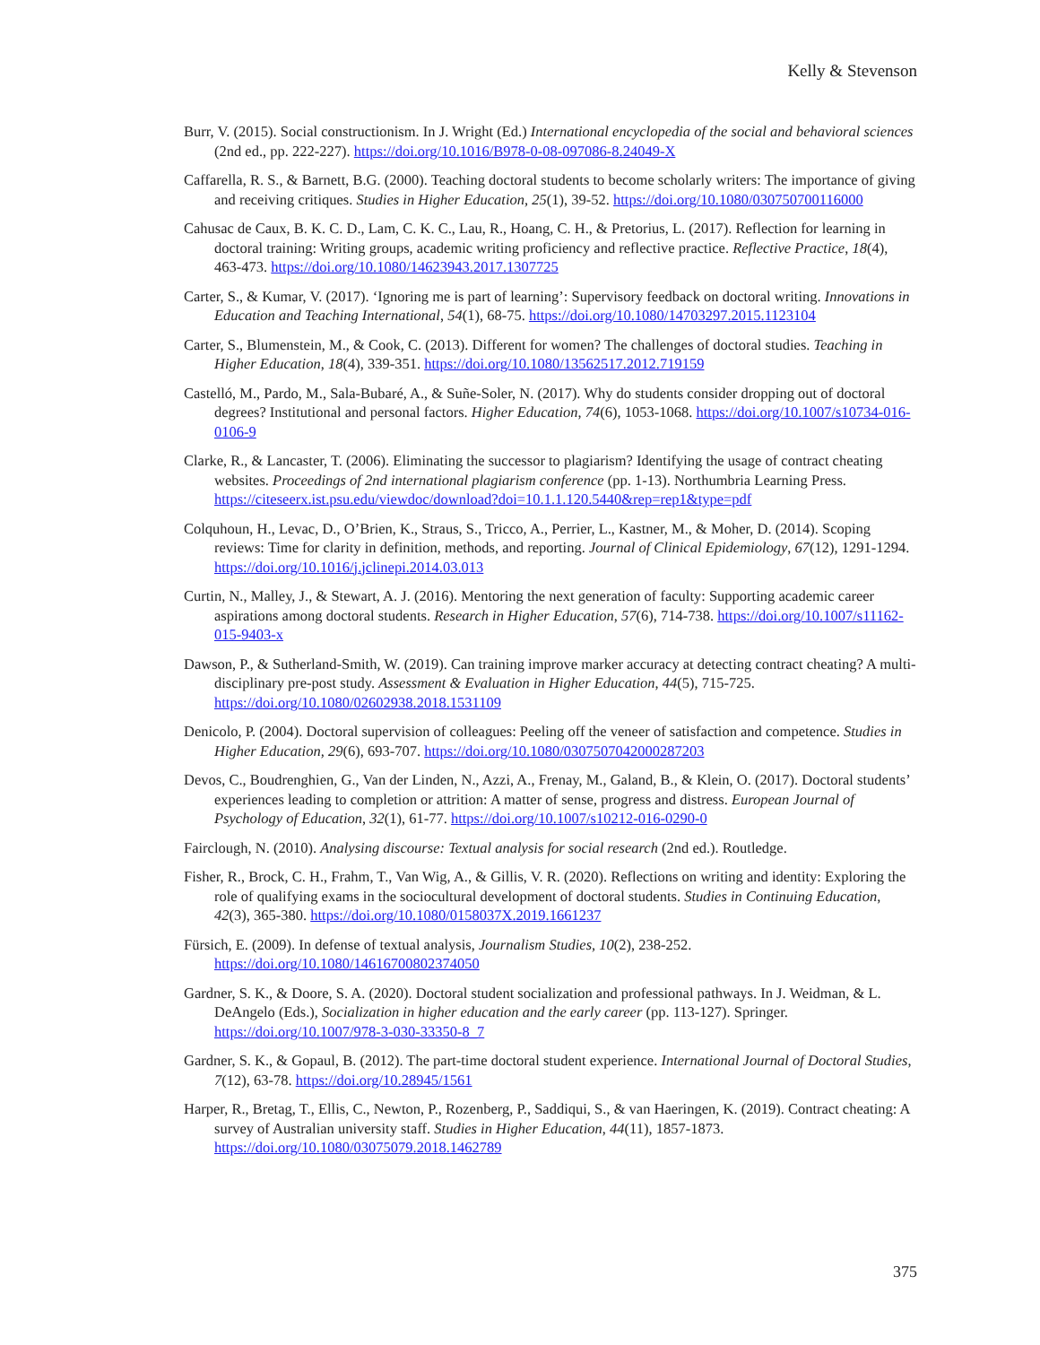Kelly & Stevenson
Burr, V. (2015). Social constructionism. In J. Wright (Ed.) International encyclopedia of the social and behavioral sciences (2nd ed., pp. 222-227). https://doi.org/10.1016/B978-0-08-097086-8.24049-X
Caffarella, R. S., & Barnett, B.G. (2000). Teaching doctoral students to become scholarly writers: The importance of giving and receiving critiques. Studies in Higher Education, 25(1), 39-52. https://doi.org/10.1080/030750700116000
Cahusac de Caux, B. K. C. D., Lam, C. K. C., Lau, R., Hoang, C. H., & Pretorius, L. (2017). Reflection for learning in doctoral training: Writing groups, academic writing proficiency and reflective practice. Reflective Practice, 18(4), 463-473. https://doi.org/10.1080/14623943.2017.1307725
Carter, S., & Kumar, V. (2017). ‘Ignoring me is part of learning’: Supervisory feedback on doctoral writing. Innovations in Education and Teaching International, 54(1), 68-75. https://doi.org/10.1080/14703297.2015.1123104
Carter, S., Blumenstein, M., & Cook, C. (2013). Different for women? The challenges of doctoral studies. Teaching in Higher Education, 18(4), 339-351. https://doi.org/10.1080/13562517.2012.719159
Castelló, M., Pardo, M., Sala-Bubaré, A., & Suñe-Soler, N. (2017). Why do students consider dropping out of doctoral degrees? Institutional and personal factors. Higher Education, 74(6), 1053-1068. https://doi.org/10.1007/s10734-016-0106-9
Clarke, R., & Lancaster, T. (2006). Eliminating the successor to plagiarism? Identifying the usage of contract cheating websites. Proceedings of 2nd international plagiarism conference (pp. 1-13). Northumbria Learning Press. https://citeseerx.ist.psu.edu/viewdoc/download?doi=10.1.1.120.5440&rep=rep1&type=pdf
Colquhoun, H., Levac, D., O’Brien, K., Straus, S., Tricco, A., Perrier, L., Kastner, M., & Moher, D. (2014). Scoping reviews: Time for clarity in definition, methods, and reporting. Journal of Clinical Epidemiology, 67(12), 1291-1294. https://doi.org/10.1016/j.jclinepi.2014.03.013
Curtin, N., Malley, J., & Stewart, A. J. (2016). Mentoring the next generation of faculty: Supporting academic career aspirations among doctoral students. Research in Higher Education, 57(6), 714-738. https://doi.org/10.1007/s11162-015-9403-x
Dawson, P., & Sutherland-Smith, W. (2019). Can training improve marker accuracy at detecting contract cheating? A multi-disciplinary pre-post study. Assessment & Evaluation in Higher Education, 44(5), 715-725. https://doi.org/10.1080/02602938.2018.1531109
Denicolo, P. (2004). Doctoral supervision of colleagues: Peeling off the veneer of satisfaction and competence. Studies in Higher Education, 29(6), 693-707. https://doi.org/10.1080/0307507042000287203
Devos, C., Boudrenghien, G., Van der Linden, N., Azzi, A., Frenay, M., Galand, B., & Klein, O. (2017). Doctoral students’ experiences leading to completion or attrition: A matter of sense, progress and distress. European Journal of Psychology of Education, 32(1), 61-77. https://doi.org/10.1007/s10212-016-0290-0
Fairclough, N. (2010). Analysing discourse: Textual analysis for social research (2nd ed.). Routledge.
Fisher, R., Brock, C. H., Frahm, T., Van Wig, A., & Gillis, V. R. (2020). Reflections on writing and identity: Exploring the role of qualifying exams in the sociocultural development of doctoral students. Studies in Continuing Education, 42(3), 365-380. https://doi.org/10.1080/0158037X.2019.1661237
Fürsich, E. (2009). In defense of textual analysis, Journalism Studies, 10(2), 238-252. https://doi.org/10.1080/14616700802374050
Gardner, S. K., & Doore, S. A. (2020). Doctoral student socialization and professional pathways. In J. Weidman, & L. DeAngelo (Eds.), Socialization in higher education and the early career (pp. 113-127). Springer. https://doi.org/10.1007/978-3-030-33350-8_7
Gardner, S. K., & Gopaul, B. (2012). The part-time doctoral student experience. International Journal of Doctoral Studies, 7(12), 63-78. https://doi.org/10.28945/1561
Harper, R., Bretag, T., Ellis, C., Newton, P., Rozenberg, P., Saddiqui, S., & van Haeringen, K. (2019). Contract cheating: A survey of Australian university staff. Studies in Higher Education, 44(11), 1857-1873. https://doi.org/10.1080/03075079.2018.1462789
375